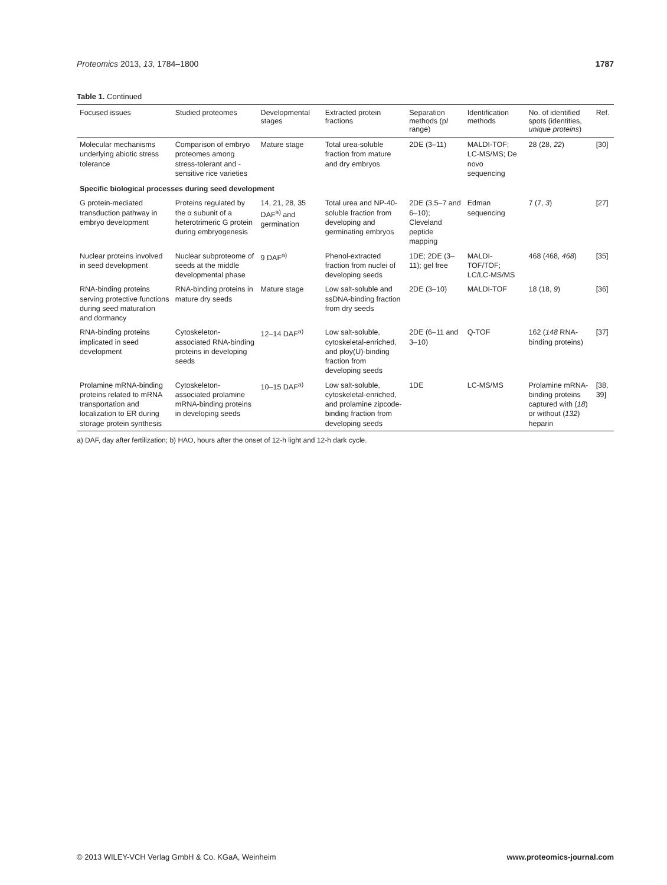Proteomics 2013, 13, 1784–1800 1787
Table 1. Continued
| Focused issues | Studied proteomes | Developmental stages | Extracted protein fractions | Separation methods (p I range) | Identification methods | No. of identified spots (identities, unique proteins ) | Ref. |
| --- | --- | --- | --- | --- | --- | --- | --- |
| Molecular mechanisms underlying abiotic stress tolerance | Comparison of embryo proteomes among stress-tolerant and -sensitive rice varieties | Mature stage | Total urea-soluble fraction from mature and dry embryos | 2DE (3–11) | MALDI-TOF; LC-MS/MS; De novo sequencing | 28 (28, 22 ) | [30] |
| Specific biological processes during seed development | | | | | | | |
| G protein-mediated transduction pathway in embryo development | Proteins regulated by the α subunit of a heterotrimeric G protein during embryogenesis | 14, 21, 28, 35 DAF<sup>a)</sup> and germination | Total urea and NP-40-soluble fraction from developing and germinating embryos | 2DE (3.5–7 and 6–10); Cleveland peptide mapping | Edman sequencing | 7 (7, 3 ) | [27] |
| Nuclear proteins involved in seed development | Nuclear subproteome of seeds at the middle developmental phase | 9 DAF<sup>a)</sup> | Phenol-extracted fraction from nuclei of developing seeds | 1DE; 2DE (3–11); gel free | MALDI-TOF/TOF; LC/LC-MS/MS | 468 (468, 468 ) | [35] |
| RNA-binding proteins serving protective functions during seed maturation and dormancy | RNA-binding proteins in mature dry seeds | Mature stage | Low salt-soluble and ssDNA-binding fraction from dry seeds | 2DE (3–10) | MALDI-TOF | 18 (18, 9 ) | [36] |
| RNA-binding proteins implicated in seed development | Cytoskeleton-associated RNA-binding proteins in developing seeds | 12–14 DAF<sup>a)</sup> | Low salt-soluble, cytoskeletal-enriched, and ploy(U)-binding fraction from developing seeds | 2DE (6–11 and 3–10) | Q-TOF | 162 ( 148 RNA-binding proteins) | [37] |
| Prolamine mRNA-binding proteins related to mRNA transportation and localization to ER during storage protein synthesis | Cytoskeleton-associated prolamine mRNA-binding proteins in developing seeds | 10–15 DAF<sup>a)</sup> | Low salt-soluble, cytoskeletal-enriched, and prolamine zipcode-binding fraction from developing seeds | 1DE | LC-MS/MS | Prolamine mRNA-binding proteins captured with ( 18 ) or without ( 132 ) heparin | [38, 39] |
a) DAF, day after fertilization; b) HAO, hours after the onset of 12-h light and 12-h dark cycle.
© 2013 WILEY-VCH Verlag GmbH & Co. KGaA, Weinheim www.proteomics-journal.com